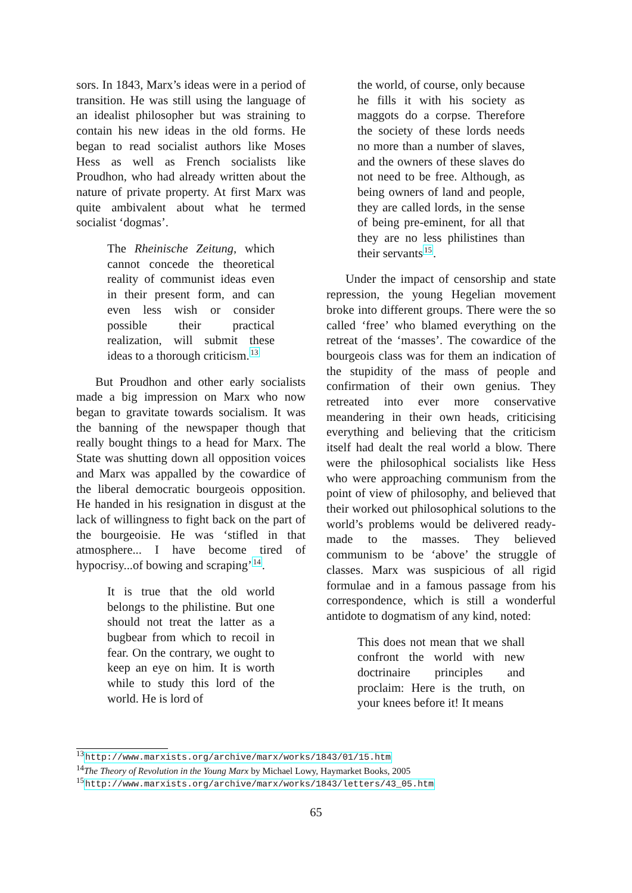sors. In 1843, Marx’s ideas were in a period of transition. He was still using the language of an idealist philosopher but was straining to contain his new ideas in the old forms. He began to read socialist authors like Moses Hess as well as French socialists like Proudhon, who had already written about the nature of private property. At first Marx was quite ambivalent about what he termed socialist ‘dogmas’.
The Rheinische Zeitung, which cannot concede the theoretical reality of communist ideas even in their present form, and can even less wish or consider possible their practical realization, will submit these ideas to a thorough criticism.<sup>13</sup>
But Proudhon and other early socialists made a big impression on Marx who now began to gravitate towards socialism. It was the banning of the newspaper though that really bought things to a head for Marx. The State was shutting down all opposition voices and Marx was appalled by the cowardice of the liberal democratic bourgeois opposition. He handed in his resignation in disgust at the lack of willingness to fight back on the part of the bourgeoisie. He was ‘stifled in that atmosphere... I have become tired of hypocrisy...of bowing and scraping’<sup>14</sup>.
It is true that the old world belongs to the philistine. But one should not treat the latter as a bugbear from which to recoil in fear. On the contrary, we ought to keep an eye on him. It is worth while to study this lord of the world. He is lord of
the world, of course, only because he fills it with his society as maggots do a corpse. Therefore the society of these lords needs no more than a number of slaves, and the owners of these slaves do not need to be free. Although, as being owners of land and people, they are called lords, in the sense of being pre-eminent, for all that they are no less philistines than their servants<sup>15</sup>.
Under the impact of censorship and state repression, the young Hegelian movement broke into different groups. There were the so called ‘free’ who blamed everything on the retreat of the ‘masses’. The cowardice of the bourgeois class was for them an indication of the stupidity of the mass of people and confirmation of their own genius. They retreated into ever more conservative meandering in their own heads, criticising everything and believing that the criticism itself had dealt the real world a blow. There were the philosophical socialists like Hess who were approaching communism from the point of view of philosophy, and believed that their worked out philosophical solutions to the world’s problems would be delivered ready-made to the masses. They believed communism to be ‘above’ the struggle of classes. Marx was suspicious of all rigid formulae and in a famous passage from his correspondence, which is still a wonderful antidote to dogmatism of any kind, noted:
This does not mean that we shall confront the world with new doctrinaire principles and proclaim: Here is the truth, on your knees before it! It means
<sup>13</sup> http://www.marxists.org/archive/marx/works/1843/01/15.htm
<sup>14</sup> The Theory of Revolution in the Young Marx by Michael Lowy, Haymarket Books, 2005
<sup>15</sup> http://www.marxists.org/archive/marx/works/1843/letters/43_05.htm
65